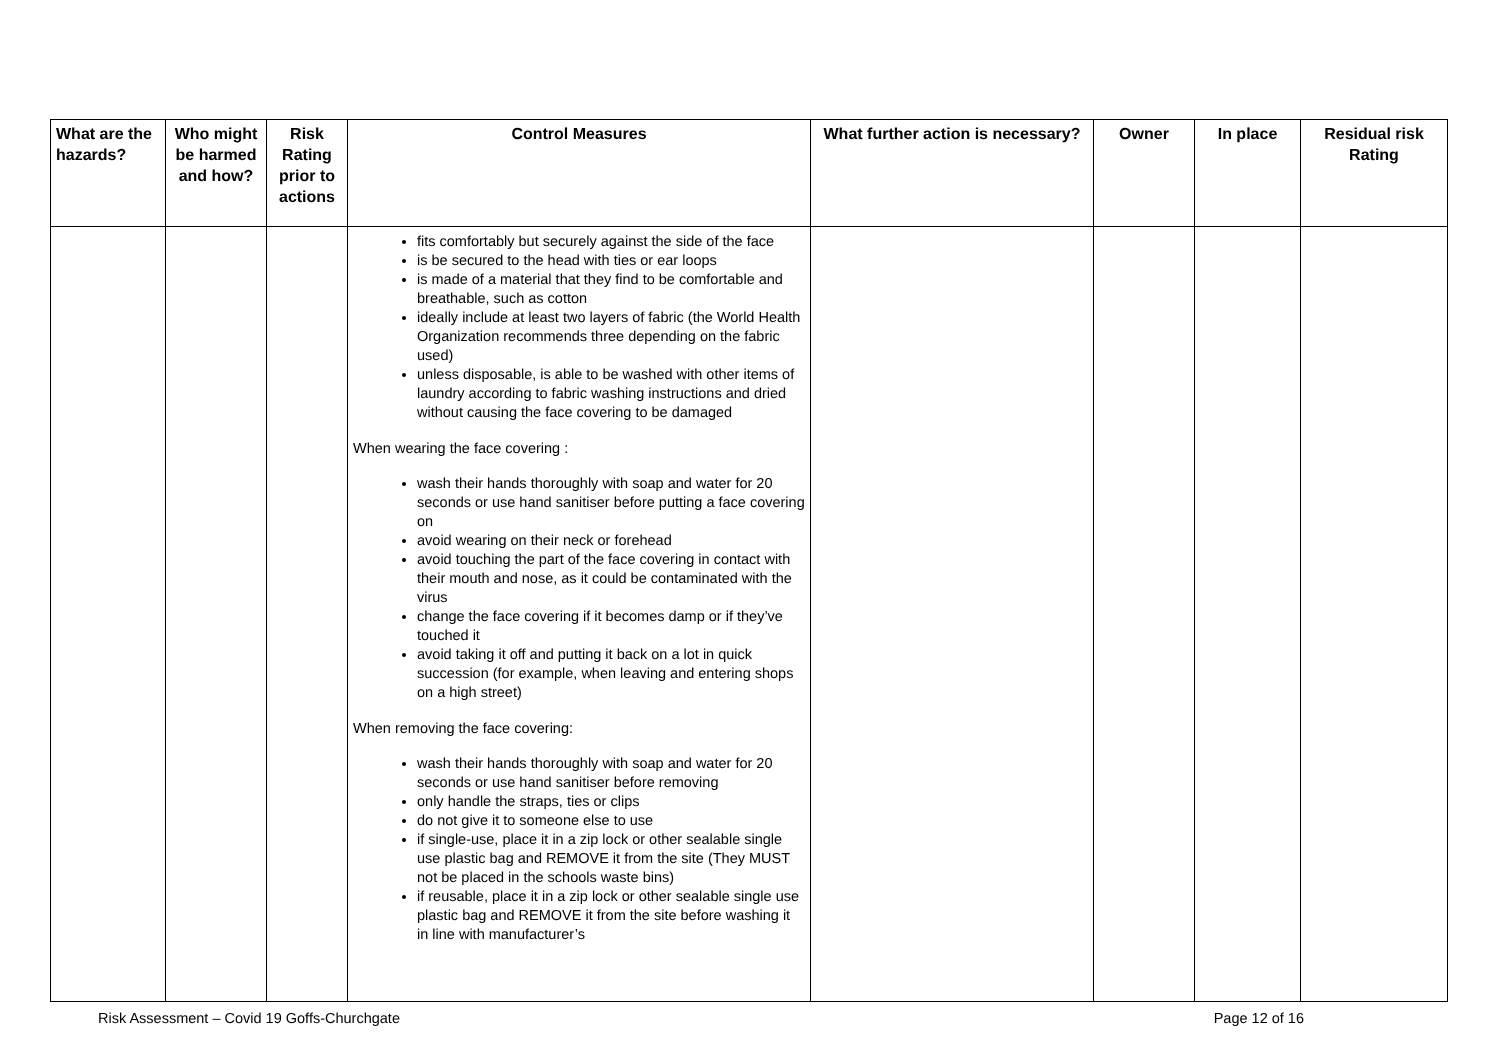| What are the hazards? | Who might be harmed and how? | Risk Rating prior to actions | Control Measures | What further action is necessary? | Owner | In place | Residual risk Rating |
| --- | --- | --- | --- | --- | --- | --- | --- |
| | | | fits comfortably but securely against the side of the face is be secured to the head with ties or ear loops is made of a material that they find to be comfortable and breathable, such as cotton ideally include at least two layers of fabric (the World Health Organization recommends three depending on the fabric used) unless disposable, is able to be washed with other items of laundry according to fabric washing instructions and dried without causing the face covering to be damaged When wearing the face covering : wash their hands thoroughly with soap and water for 20 seconds or use hand sanitiser before putting a face covering on avoid wearing on their neck or forehead avoid touching the part of the face covering in contact with their mouth and nose, as it could be contaminated with the virus change the face covering if it becomes damp or if they’ve touched it avoid taking it off and putting it back on a lot in quick succession (for example, when leaving and entering shops on a high street) When removing the face covering: wash their hands thoroughly with soap and water for 20 seconds or use hand sanitiser before removing only handle the straps, ties or clips do not give it to someone else to use if single-use, place it in a zip lock or other sealable single use plastic bag and REMOVE it from the site (They MUST not be placed in the schools waste bins) if reusable, place it in a zip lock or other sealable single use plastic bag and REMOVE it from the site before washing it in line with manufacturer’s | | | | |
Risk Assessment – Covid 19 Goffs-Churchgate Page 12 of 16